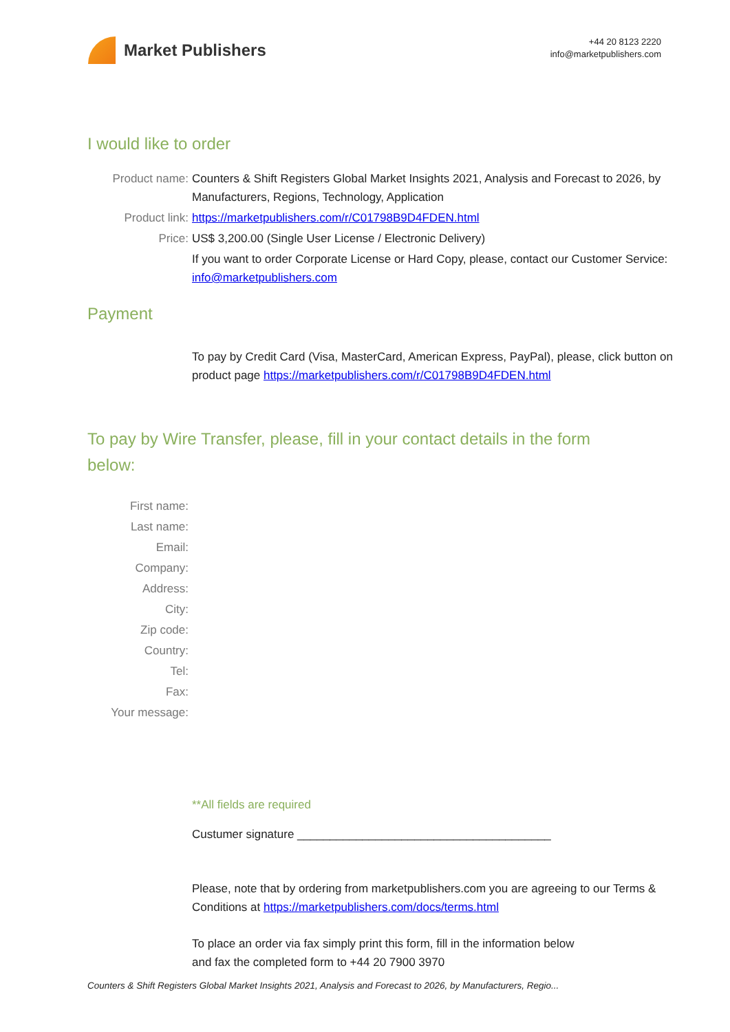Market Publishers
+44 20 8123 2220
info@marketpublishers.com
I would like to order
Product name: Counters & Shift Registers Global Market Insights 2021, Analysis and Forecast to 2026, by Manufacturers, Regions, Technology, Application
Product link: https://marketpublishers.com/r/C01798B9D4FDEN.html
Price: US$ 3,200.00 (Single User License / Electronic Delivery)
If you want to order Corporate License or Hard Copy, please, contact our Customer Service:
info@marketpublishers.com
Payment
To pay by Credit Card (Visa, MasterCard, American Express, PayPal), please, click button on product page https://marketpublishers.com/r/C01798B9D4FDEN.html
To pay by Wire Transfer, please, fill in your contact details in the form below:
First name:
Last name:
Email:
Company:
Address:
City:
Zip code:
Country:
Tel:
Fax:
Your message:
**All fields are required
Custumer signature _______________________________________
Please, note that by ordering from marketpublishers.com you are agreeing to our Terms & Conditions at https://marketpublishers.com/docs/terms.html
To place an order via fax simply print this form, fill in the information below
and fax the completed form to +44 20 7900 3970
Counters & Shift Registers Global Market Insights 2021, Analysis and Forecast to 2026, by Manufacturers, Regio...